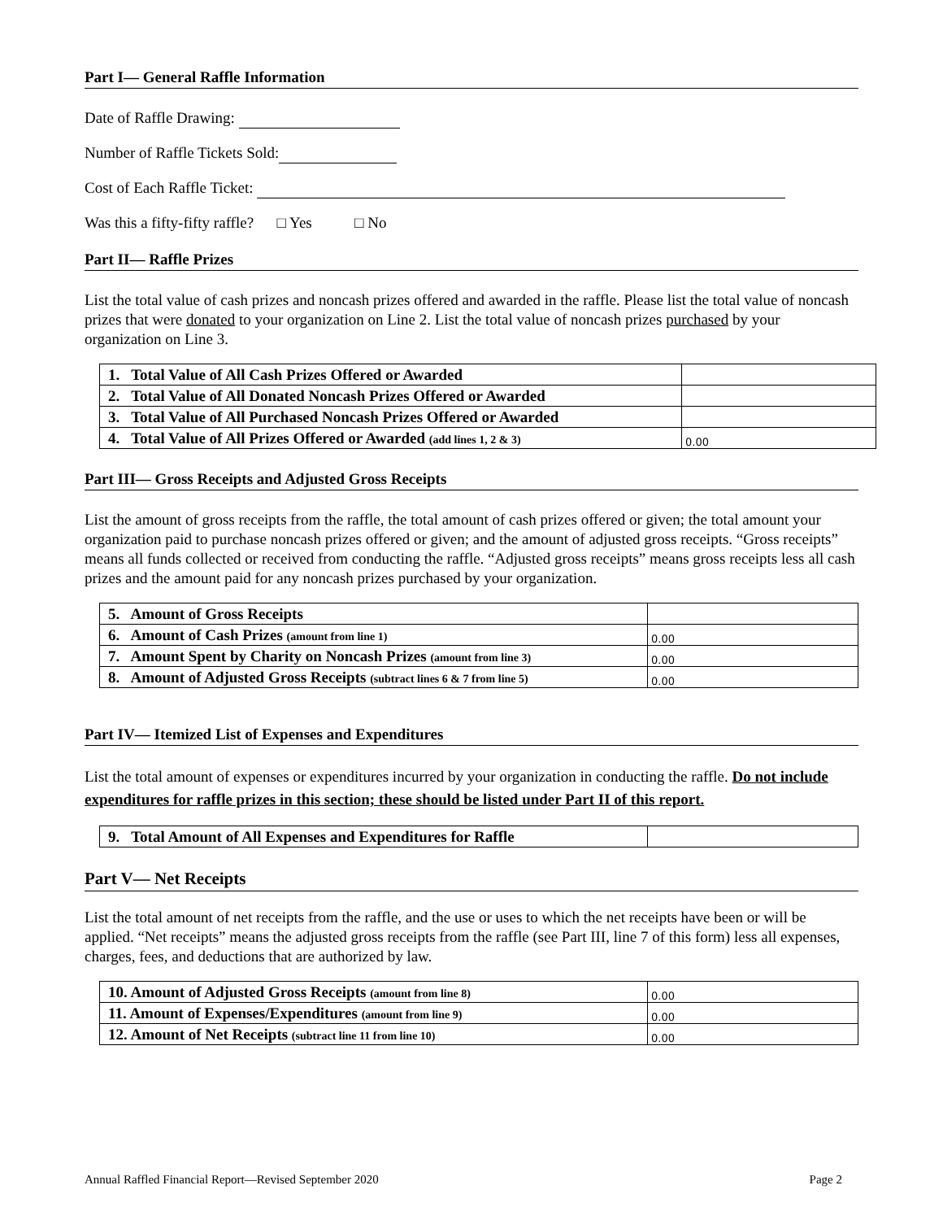Part I— General Raffle Information
Date of Raffle Drawing:
Number of Raffle Tickets Sold:
Cost of Each Raffle Ticket:
Was this a fifty-fifty raffle? □ Yes □ No
Part II— Raffle Prizes
List the total value of cash prizes and noncash prizes offered and awarded in the raffle. Please list the total value of noncash prizes that were donated to your organization on Line 2. List the total value of noncash prizes purchased by your organization on Line 3.
| 1. Total Value of All Cash Prizes Offered or Awarded | |
| 2. Total Value of All Donated Noncash Prizes Offered or Awarded | |
| 3. Total Value of All Purchased Noncash Prizes Offered or Awarded | |
| 4. Total Value of All Prizes Offered or Awarded (add lines 1, 2 & 3) | 0.00 |
Part III— Gross Receipts and Adjusted Gross Receipts
List the amount of gross receipts from the raffle, the total amount of cash prizes offered or given; the total amount your organization paid to purchase noncash prizes offered or given; and the amount of adjusted gross receipts. “Gross receipts” means all funds collected or received from conducting the raffle. “Adjusted gross receipts” means gross receipts less all cash prizes and the amount paid for any noncash prizes purchased by your organization.
| 5. Amount of Gross Receipts | |
| 6. Amount of Cash Prizes (amount from line 1) | 0.00 |
| 7. Amount Spent by Charity on Noncash Prizes (amount from line 3) | 0.00 |
| 8. Amount of Adjusted Gross Receipts (subtract lines 6 & 7 from line 5) | 0.00 |
Part IV— Itemized List of Expenses and Expenditures
List the total amount of expenses or expenditures incurred by your organization in conducting the raffle. Do not include expenditures for raffle prizes in this section; these should be listed under Part II of this report.
| 9. Total Amount of All Expenses and Expenditures for Raffle | |
Part V— Net Receipts
List the total amount of net receipts from the raffle, and the use or uses to which the net receipts have been or will be applied. “Net receipts” means the adjusted gross receipts from the raffle (see Part III, line 7 of this form) less all expenses, charges, fees, and deductions that are authorized by law.
| 10. Amount of Adjusted Gross Receipts (amount from line 8) | 0.00 |
| 11. Amount of Expenses/Expenditures (amount from line 9) | 0.00 |
| 12. Amount of Net Receipts (subtract line 11 from line 10) | 0.00 |
Annual Raffled Financial Report—Revised September 2020 Page 2